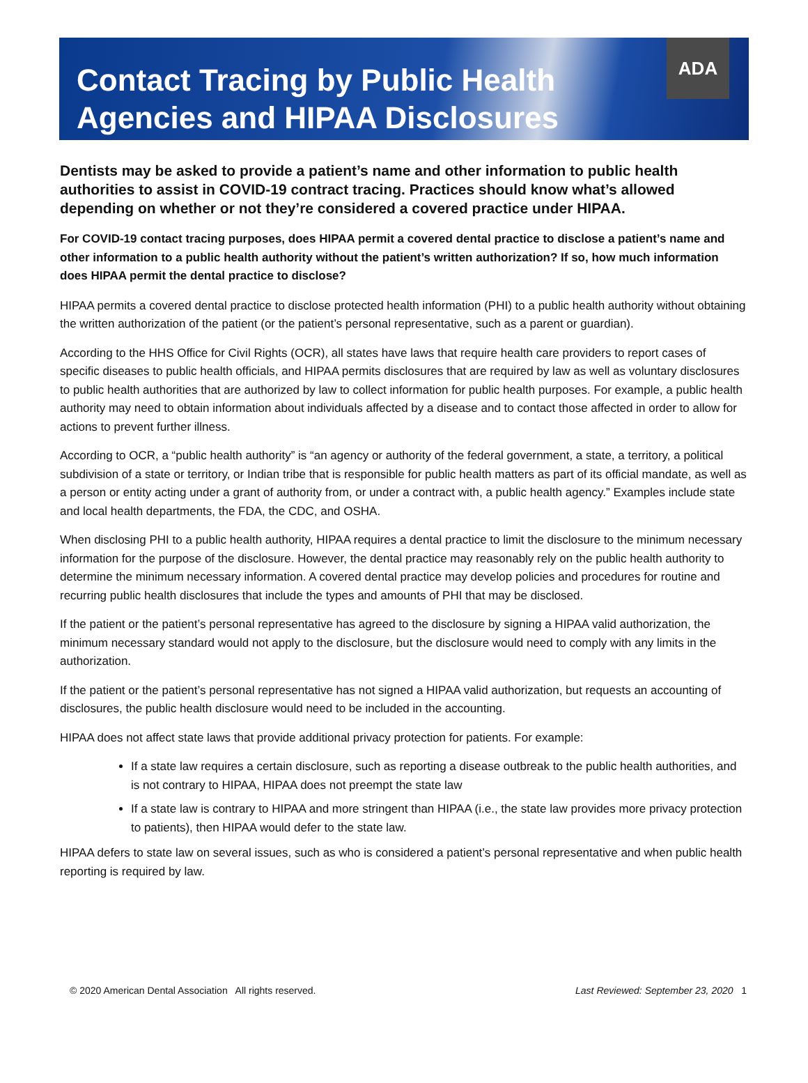Contact Tracing by Public Health
Agencies and HIPAA Disclosures
ADA
Dentists may be asked to provide a patient’s name and other information to public health authorities to assist in COVID-19 contract tracing. Practices should know what’s allowed depending on whether or not they’re considered a covered practice under HIPAA.
For COVID-19 contact tracing purposes, does HIPAA permit a covered dental practice to disclose a patient’s name and other information to a public health authority without the patient’s written authorization? If so, how much information does HIPAA permit the dental practice to disclose?
HIPAA permits a covered dental practice to disclose protected health information (PHI) to a public health authority without obtaining the written authorization of the patient (or the patient’s personal representative, such as a parent or guardian).
According to the HHS Office for Civil Rights (OCR), all states have laws that require health care providers to report cases of specific diseases to public health officials, and HIPAA permits disclosures that are required by law as well as voluntary disclosures to public health authorities that are authorized by law to collect information for public health purposes. For example, a public health authority may need to obtain information about individuals affected by a disease and to contact those affected in order to allow for actions to prevent further illness.
According to OCR, a “public health authority” is “an agency or authority of the federal government, a state, a territory, a political subdivision of a state or territory, or Indian tribe that is responsible for public health matters as part of its official mandate, as well as a person or entity acting under a grant of authority from, or under a contract with, a public health agency.” Examples include state and local health departments, the FDA, the CDC, and OSHA.
When disclosing PHI to a public health authority, HIPAA requires a dental practice to limit the disclosure to the minimum necessary information for the purpose of the disclosure. However, the dental practice may reasonably rely on the public health authority to determine the minimum necessary information. A covered dental practice may develop policies and procedures for routine and recurring public health disclosures that include the types and amounts of PHI that may be disclosed.
If the patient or the patient’s personal representative has agreed to the disclosure by signing a HIPAA valid authorization, the minimum necessary standard would not apply to the disclosure, but the disclosure would need to comply with any limits in the authorization.
If the patient or the patient’s personal representative has not signed a HIPAA valid authorization, but requests an accounting of disclosures, the public health disclosure would need to be included in the accounting.
HIPAA does not affect state laws that provide additional privacy protection for patients. For example:
If a state law requires a certain disclosure, such as reporting a disease outbreak to the public health authorities, and is not contrary to HIPAA, HIPAA does not preempt the state law
If a state law is contrary to HIPAA and more stringent than HIPAA (i.e., the state law provides more privacy protection to patients), then HIPAA would defer to the state law.
HIPAA defers to state law on several issues, such as who is considered a patient’s personal representative and when public health reporting is required by law.
© 2020 American Dental Association All rights reserved. Last Reviewed: September 23, 2020 1